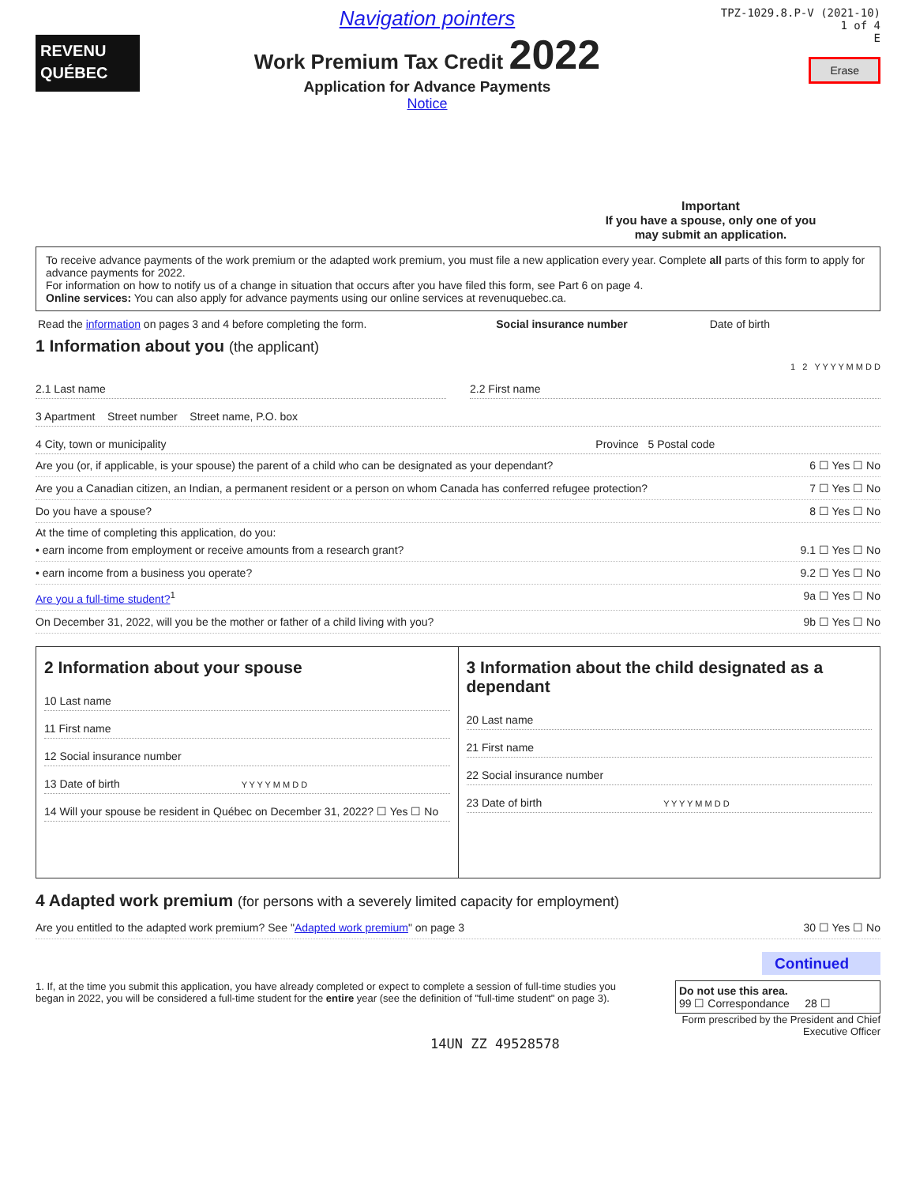REVENU
QUÉBEC
Navigation pointers
Work Premium Tax Credit 2022
Application for Advance Payments
Notice
TPZ-1029.8.P-V (2021-10)
1 of 4
E
Erase
Important
If you have a spouse, only one of you
may submit an application.
To receive advance payments of the work premium or the adapted work premium, you must file a new application every year. Complete all parts of this form to apply for advance payments for 2022.
For information on how to notify us of a change in situation that occurs after you have filed this form, see Part 6 on page 4.
Online services: You can also apply for advance payments using our online services at revenuquebec.ca.
Read the information on pages 3 and 4 before completing the form. Social insurance number Date of birth
1 Information about you (the applicant)
1 2 Y Y Y Y M M D D
2.1 Last name 2.2 First name
3 Apartment Street number Street name, P.O. box
4 City, town or municipality Province 5 Postal code
Are you (or, if applicable, is your spouse) the parent of a child who can be designated as your dependant? 6 ☐ Yes ☐ No
Are you a Canadian citizen, an Indian, a permanent resident or a person on whom Canada has conferred refugee protection? 7 ☐ Yes ☐ No
Do you have a spouse? 8 ☐ Yes ☐ No
At the time of completing this application, do you:
• earn income from employment or receive amounts from a research grant? 9.1 ☐ Yes ☐ No
• earn income from a business you operate? 9.2 ☐ Yes ☐ No
Are you a full-time student?<sup>1</sup> 9a ☐ Yes ☐ No
On December 31, 2022, will you be the mother or father of a child living with you? 9b ☐ Yes ☐ No
2 Information about your spouse
10 Last name
11 First name
12 Social insurance number
13 Date of birth Y Y Y Y M M D D
14 Will your spouse be resident in Québec on December 31, 2022? ☐ Yes ☐ No
3 Information about the child designated as a dependant
20 Last name
21 First name
22 Social insurance number
23 Date of birth Y Y Y Y M M D D
4 Adapted work premium (for persons with a severely limited capacity for employment)
Are you entitled to the adapted work premium? See "Adapted work premium" on page 3 30 ☐ Yes ☐ No
Continued
1. If, at the time you submit this application, you have already completed or expect to complete a session of full-time studies you began in 2022, you will be considered a full-time student for the entire year (see the definition of "full-time student" on page 3).
14UN ZZ 49528578
Do not use this area.
99 ☐ Correspondance 28 ☐
Form prescribed by the President and Chief Executive Officer